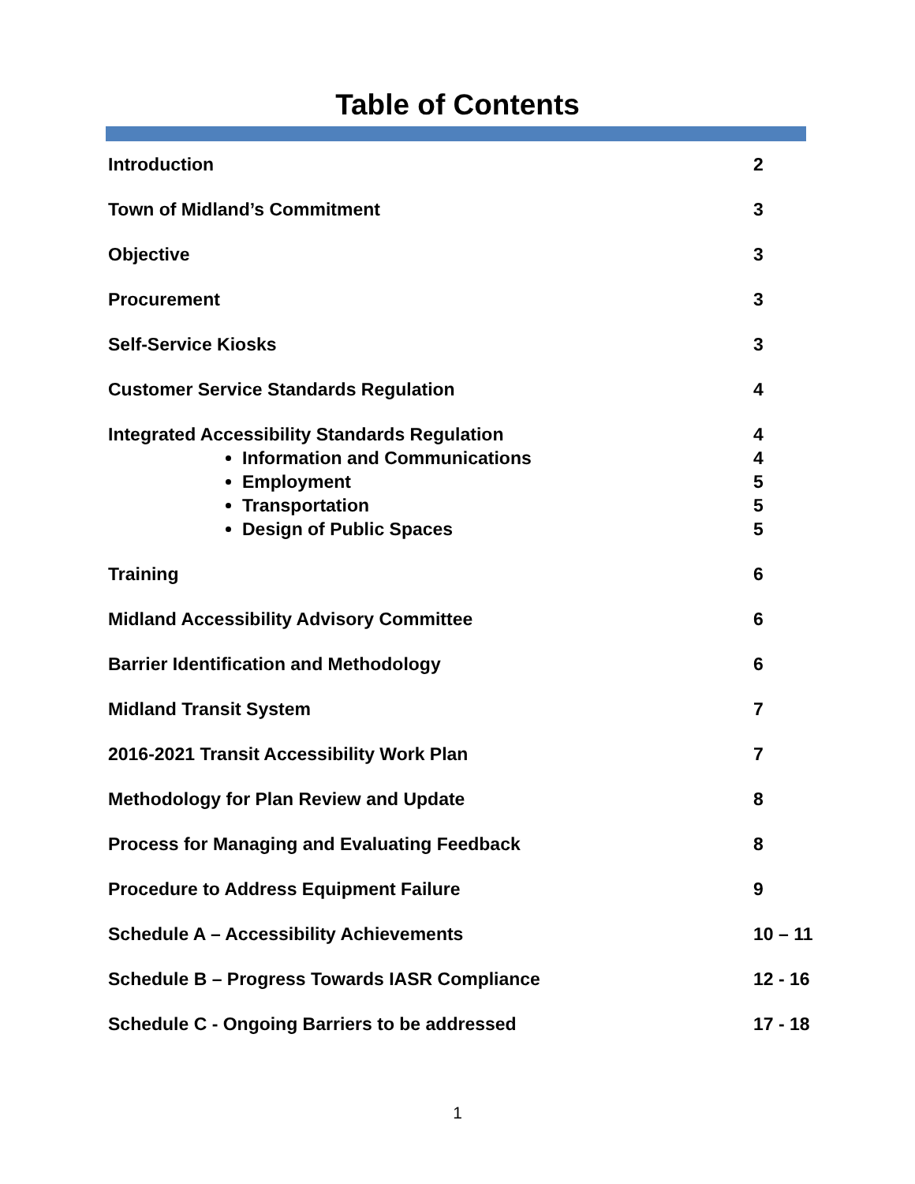Table of Contents
| Introduction | 2 |
| Town of Midland’s Commitment | 3 |
| Objective | 3 |
| Procurement | 3 |
| Self-Service Kiosks | 3 |
| Customer Service Standards Regulation | 4 |
| Integrated Accessibility Standards Regulation Information and Communications Employment Transportation Design of Public Spaces | 4 4 5 5 5 |
| Training | 6 |
| Midland Accessibility Advisory Committee | 6 |
| Barrier Identification and Methodology | 6 |
| Midland Transit System | 7 |
| 2016-2021 Transit Accessibility Work Plan | 7 |
| Methodology for Plan Review and Update | 8 |
| Process for Managing and Evaluating Feedback | 8 |
| Procedure to Address Equipment Failure | 9 |
| Schedule A – Accessibility Achievements | 10 – 11 |
| Schedule B – Progress Towards IASR Compliance | 12 - 16 |
| Schedule C - Ongoing Barriers to be addressed | 17 - 18 |
1